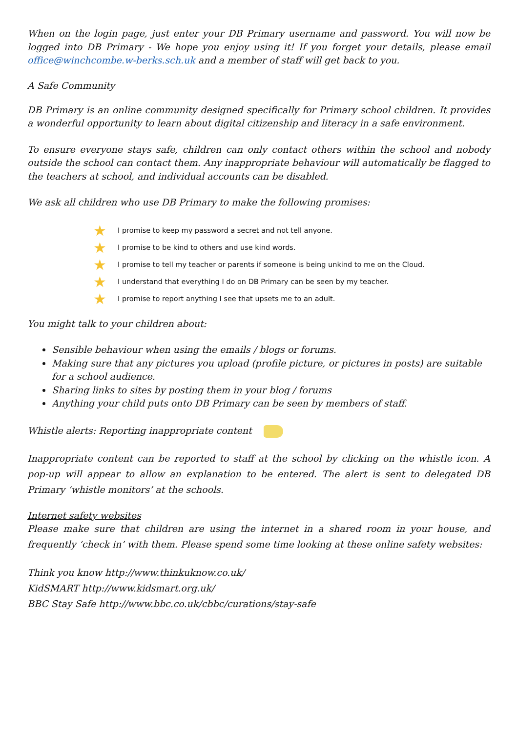When on the login page, just enter your DB Primary username and password. You will now be logged into DB Primary - We hope you enjoy using it! If you forget your details, please email office@winchcombe.w-berks.sch.uk and a member of staff will get back to you.
A Safe Community
DB Primary is an online community designed specifically for Primary school children. It provides a wonderful opportunity to learn about digital citizenship and literacy in a safe environment.
To ensure everyone stays safe, children can only contact others within the school and nobody outside the school can contact them. Any inappropriate behaviour will automatically be flagged to the teachers at school, and individual accounts can be disabled.
We ask all children who use DB Primary to make the following promises:
★ I promise to keep my password a secret and not tell anyone.
★ I promise to be kind to others and use kind words.
★ I promise to tell my teacher or parents if someone is being unkind to me on the Cloud.
★ I understand that everything I do on DB Primary can be seen by my teacher.
★ I promise to report anything I see that upsets me to an adult.
You might talk to your children about:
Sensible behaviour when using the emails / blogs or forums.
Making sure that any pictures you upload (profile picture, or pictures in posts) are suitable for a school audience.
Sharing links to sites by posting them in your blog / forums
Anything your child puts onto DB Primary can be seen by members of staff.
Whistle alerts: Reporting inappropriate content
Inappropriate content can be reported to staff at the school by clicking on the whistle icon. A pop-up will appear to allow an explanation to be entered. The alert is sent to delegated DB Primary ‘whistle monitors’ at the schools.
Internet safety websites
Please make sure that children are using the internet in a shared room in your house, and frequently ‘check in’ with them. Please spend some time looking at these online safety websites:
Think you know http://www.thinkuknow.co.uk/
KidSMART http://www.kidsmart.org.uk/
BBC Stay Safe http://www.bbc.co.uk/cbbc/curations/stay-safe